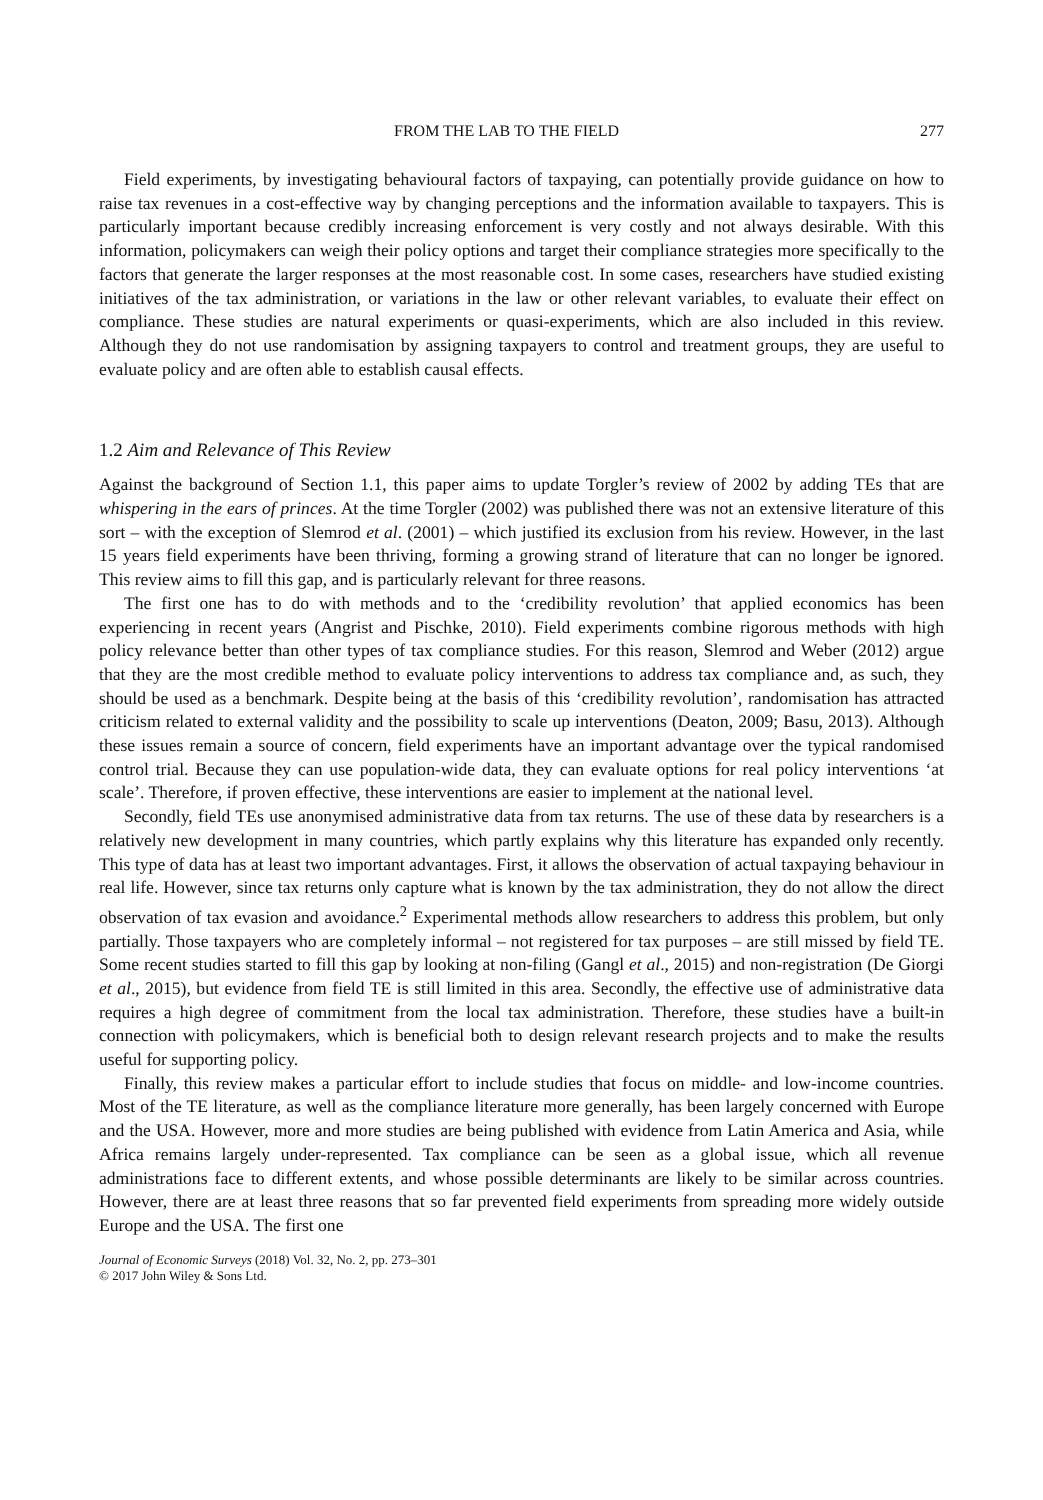FROM THE LAB TO THE FIELD 277
Field experiments, by investigating behavioural factors of taxpaying, can potentially provide guidance on how to raise tax revenues in a cost-effective way by changing perceptions and the information available to taxpayers. This is particularly important because credibly increasing enforcement is very costly and not always desirable. With this information, policymakers can weigh their policy options and target their compliance strategies more specifically to the factors that generate the larger responses at the most reasonable cost. In some cases, researchers have studied existing initiatives of the tax administration, or variations in the law or other relevant variables, to evaluate their effect on compliance. These studies are natural experiments or quasi-experiments, which are also included in this review. Although they do not use randomisation by assigning taxpayers to control and treatment groups, they are useful to evaluate policy and are often able to establish causal effects.
1.2 Aim and Relevance of This Review
Against the background of Section 1.1, this paper aims to update Torgler’s review of 2002 by adding TEs that are whispering in the ears of princes. At the time Torgler (2002) was published there was not an extensive literature of this sort – with the exception of Slemrod et al. (2001) – which justified its exclusion from his review. However, in the last 15 years field experiments have been thriving, forming a growing strand of literature that can no longer be ignored. This review aims to fill this gap, and is particularly relevant for three reasons.
The first one has to do with methods and to the ‘credibility revolution’ that applied economics has been experiencing in recent years (Angrist and Pischke, 2010). Field experiments combine rigorous methods with high policy relevance better than other types of tax compliance studies. For this reason, Slemrod and Weber (2012) argue that they are the most credible method to evaluate policy interventions to address tax compliance and, as such, they should be used as a benchmark. Despite being at the basis of this ‘credibility revolution’, randomisation has attracted criticism related to external validity and the possibility to scale up interventions (Deaton, 2009; Basu, 2013). Although these issues remain a source of concern, field experiments have an important advantage over the typical randomised control trial. Because they can use population-wide data, they can evaluate options for real policy interventions ‘at scale’. Therefore, if proven effective, these interventions are easier to implement at the national level.
Secondly, field TEs use anonymised administrative data from tax returns. The use of these data by researchers is a relatively new development in many countries, which partly explains why this literature has expanded only recently. This type of data has at least two important advantages. First, it allows the observation of actual taxpaying behaviour in real life. However, since tax returns only capture what is known by the tax administration, they do not allow the direct observation of tax evasion and avoidance.<sup>2</sup> Experimental methods allow researchers to address this problem, but only partially. Those taxpayers who are completely informal – not registered for tax purposes – are still missed by field TE. Some recent studies started to fill this gap by looking at non-filing (Gangl et al., 2015) and non-registration (De Giorgi et al., 2015), but evidence from field TE is still limited in this area. Secondly, the effective use of administrative data requires a high degree of commitment from the local tax administration. Therefore, these studies have a built-in connection with policymakers, which is beneficial both to design relevant research projects and to make the results useful for supporting policy.
Finally, this review makes a particular effort to include studies that focus on middle- and low-income countries. Most of the TE literature, as well as the compliance literature more generally, has been largely concerned with Europe and the USA. However, more and more studies are being published with evidence from Latin America and Asia, while Africa remains largely under-represented. Tax compliance can be seen as a global issue, which all revenue administrations face to different extents, and whose possible determinants are likely to be similar across countries. However, there are at least three reasons that so far prevented field experiments from spreading more widely outside Europe and the USA. The first one
Journal of Economic Surveys (2018) Vol. 32, No. 2, pp. 273–301
© 2017 John Wiley & Sons Ltd.